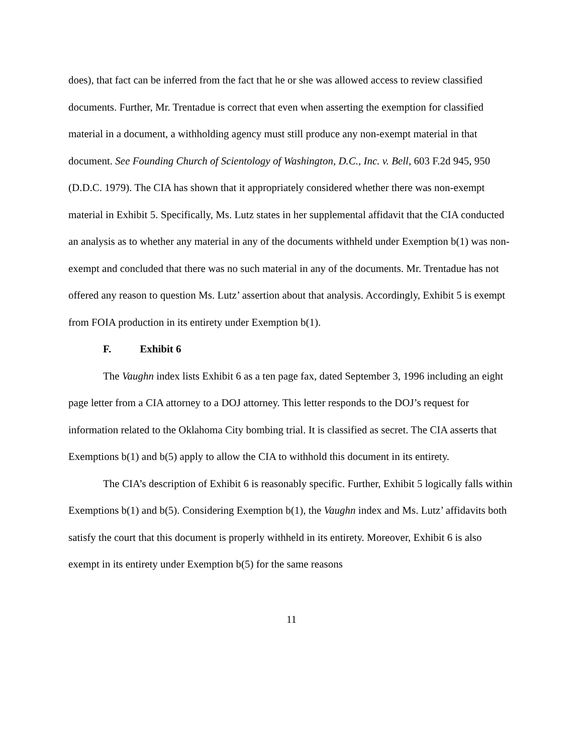does), that fact can be inferred from the fact that he or she was allowed access to review classified documents. Further, Mr. Trentadue is correct that even when asserting the exemption for classified material in a document, a withholding agency must still produce any non-exempt material in that document. See Founding Church of Scientology of Washington, D.C., Inc. v. Bell, 603 F.2d 945, 950 (D.D.C. 1979). The CIA has shown that it appropriately considered whether there was non-exempt material in Exhibit 5. Specifically, Ms. Lutz states in her supplemental affidavit that the CIA conducted an analysis as to whether any material in any of the documents withheld under Exemption b(1) was non-exempt and concluded that there was no such material in any of the documents. Mr. Trentadue has not offered any reason to question Ms. Lutz’ assertion about that analysis. Accordingly, Exhibit 5 is exempt from FOIA production in its entirety under Exemption b(1).
F. Exhibit 6
The Vaughn index lists Exhibit 6 as a ten page fax, dated September 3, 1996 including an eight page letter from a CIA attorney to a DOJ attorney. This letter responds to the DOJ’s request for information related to the Oklahoma City bombing trial. It is classified as secret. The CIA asserts that Exemptions b(1) and b(5) apply to allow the CIA to withhold this document in its entirety.
The CIA’s description of Exhibit 6 is reasonably specific. Further, Exhibit 5 logically falls within Exemptions b(1) and b(5). Considering Exemption b(1), the Vaughn index and Ms. Lutz’ affidavits both satisfy the court that this document is properly withheld in its entirety. Moreover, Exhibit 6 is also exempt in its entirety under Exemption b(5) for the same reasons
11